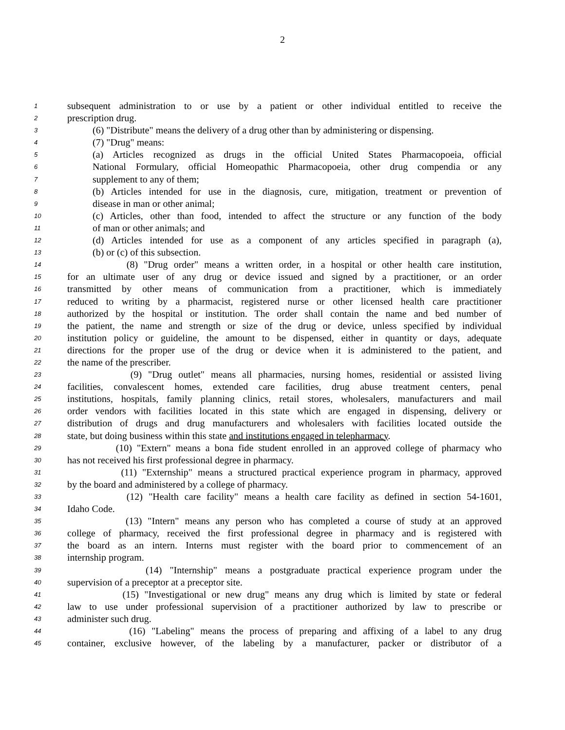2
1 subsequent administration to or use by a patient or other individual entitled to receive the
2 prescription drug.
3 (6) "Distribute" means the delivery of a drug other than by administering or dispensing.
4 (7) "Drug" means:
5 (a) Articles recognized as drugs in the official United States Pharmacopoeia, official
6 National Formulary, official Homeopathic Pharmacopoeia, other drug compendia or any
7 supplement to any of them;
8 (b) Articles intended for use in the diagnosis, cure, mitigation, treatment or prevention of
9 disease in man or other animal;
10 (c) Articles, other than food, intended to affect the structure or any function of the body
11 of man or other animals; and
12 (d) Articles intended for use as a component of any articles specified in paragraph (a),
13 (b) or (c) of this subsection.
14 (8) "Drug order" means a written order, in a hospital or other health care institution,
15 for an ultimate user of any drug or device issued and signed by a practitioner, or an order
16 transmitted by other means of communication from a practitioner, which is immediately
17 reduced to writing by a pharmacist, registered nurse or other licensed health care practitioner
18 authorized by the hospital or institution. The order shall contain the name and bed number of
19 the patient, the name and strength or size of the drug or device, unless specified by individual
20 institution policy or guideline, the amount to be dispensed, either in quantity or days, adequate
21 directions for the proper use of the drug or device when it is administered to the patient, and
22 the name of the prescriber.
23 (9) "Drug outlet" means all pharmacies, nursing homes, residential or assisted living
24 facilities, convalescent homes, extended care facilities, drug abuse treatment centers, penal
25 institutions, hospitals, family planning clinics, retail stores, wholesalers, manufacturers and mail
26 order vendors with facilities located in this state which are engaged in dispensing, delivery or
27 distribution of drugs and drug manufacturers and wholesalers with facilities located outside the
28 state, but doing business within this state and institutions engaged in telepharmacy.
29 (10) "Extern" means a bona fide student enrolled in an approved college of pharmacy who
30 has not received his first professional degree in pharmacy.
31 (11) "Externship" means a structured practical experience program in pharmacy, approved
32 by the board and administered by a college of pharmacy.
33 (12) "Health care facility" means a health care facility as defined in section 54-1601,
34 Idaho Code.
35 (13) "Intern" means any person who has completed a course of study at an approved
36 college of pharmacy, received the first professional degree in pharmacy and is registered with
37 the board as an intern. Interns must register with the board prior to commencement of an
38 internship program.
39 (14) "Internship" means a postgraduate practical experience program under the
40 supervision of a preceptor at a preceptor site.
41 (15) "Investigational or new drug" means any drug which is limited by state or federal
42 law to use under professional supervision of a practitioner authorized by law to prescribe or
43 administer such drug.
44 (16) "Labeling" means the process of preparing and affixing of a label to any drug
45 container, exclusive however, of the labeling by a manufacturer, packer or distributor of a